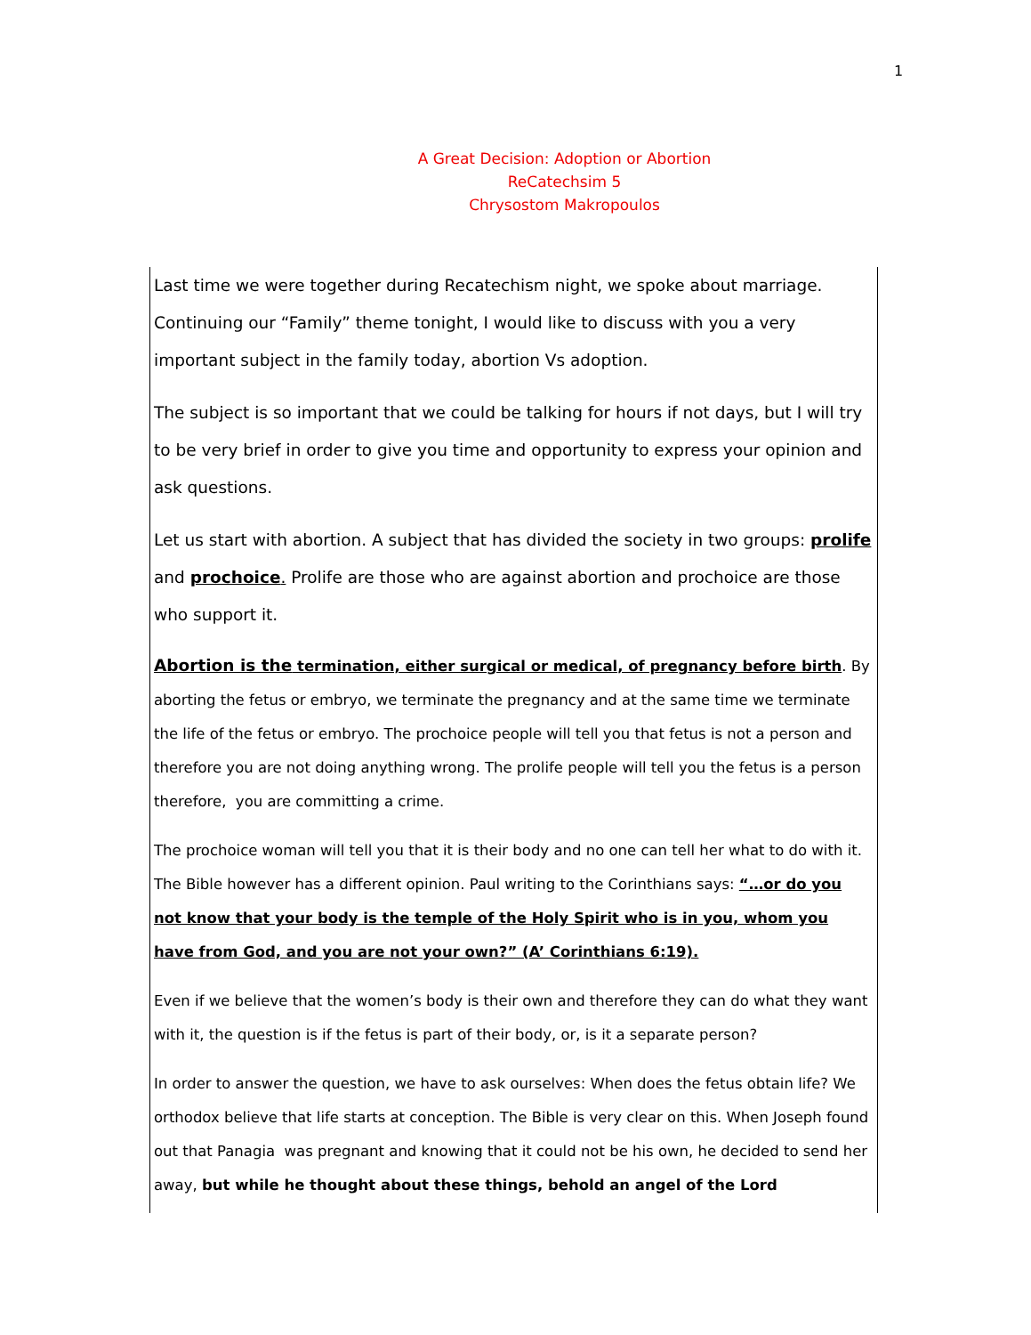1
A Great Decision: Adoption or Abortion
ReCatechsim 5
Chrysostom Makropoulos
Last time we were together during Recatechism night, we spoke about marriage. Continuing our “Family” theme tonight, I would like to discuss with you a very important subject in the family today, abortion Vs adoption.
The subject is so important that we could be talking for hours if not days, but I will try to be very brief in order to give you time and opportunity to express your opinion and ask questions.
Let us start with abortion. A subject that has divided the society in two groups: prolife and prochoice. Prolife are those who are against abortion and prochoice are those who support it.
Abortion is the termination, either surgical or medical, of pregnancy before birth. By aborting the fetus or embryo, we terminate the pregnancy and at the same time we terminate the life of the fetus or embryo. The prochoice people will tell you that fetus is not a person and therefore you are not doing anything wrong. The prolife people will tell you the fetus is a person therefore, you are committing a crime.
The prochoice woman will tell you that it is their body and no one can tell her what to do with it. The Bible however has a different opinion. Paul writing to the Corinthians says: “…or do you not know that your body is the temple of the Holy Spirit who is in you, whom you have from God, and you are not your own?” (A’ Corinthians 6:19).
Even if we believe that the women’s body is their own and therefore they can do what they want with it, the question is if the fetus is part of their body, or, is it a separate person?
In order to answer the question, we have to ask ourselves: When does the fetus obtain life? We orthodox believe that life starts at conception. The Bible is very clear on this. When Joseph found out that Panagia was pregnant and knowing that it could not be his own, he decided to send her away, but while he thought about these things, behold an angel of the Lord